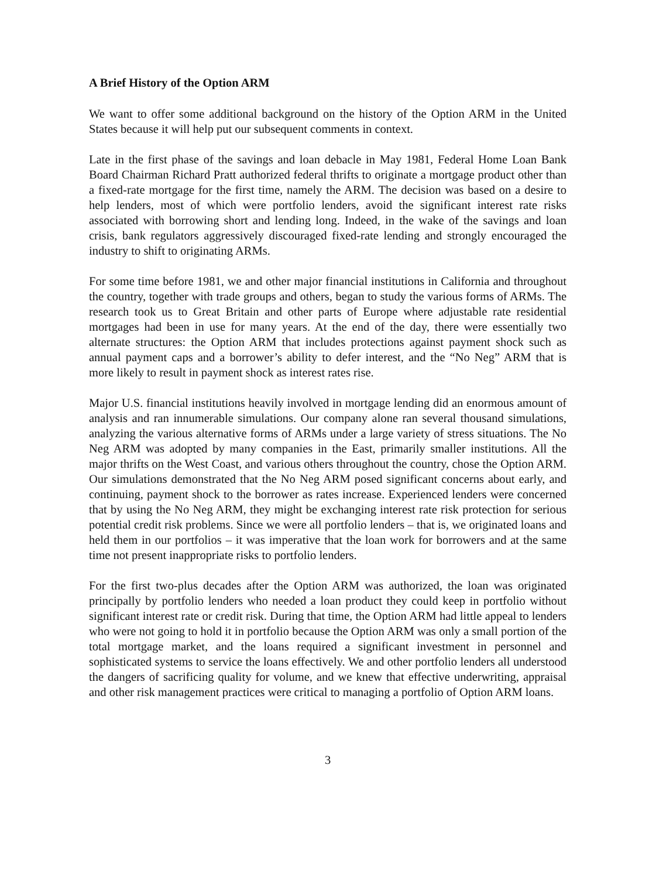A Brief History of the Option ARM
We want to offer some additional background on the history of the Option ARM in the United States because it will help put our subsequent comments in context.
Late in the first phase of the savings and loan debacle in May 1981, Federal Home Loan Bank Board Chairman Richard Pratt authorized federal thrifts to originate a mortgage product other than a fixed-rate mortgage for the first time, namely the ARM. The decision was based on a desire to help lenders, most of which were portfolio lenders, avoid the significant interest rate risks associated with borrowing short and lending long. Indeed, in the wake of the savings and loan crisis, bank regulators aggressively discouraged fixed-rate lending and strongly encouraged the industry to shift to originating ARMs.
For some time before 1981, we and other major financial institutions in California and throughout the country, together with trade groups and others, began to study the various forms of ARMs. The research took us to Great Britain and other parts of Europe where adjustable rate residential mortgages had been in use for many years. At the end of the day, there were essentially two alternate structures: the Option ARM that includes protections against payment shock such as annual payment caps and a borrower’s ability to defer interest, and the “No Neg” ARM that is more likely to result in payment shock as interest rates rise.
Major U.S. financial institutions heavily involved in mortgage lending did an enormous amount of analysis and ran innumerable simulations. Our company alone ran several thousand simulations, analyzing the various alternative forms of ARMs under a large variety of stress situations. The No Neg ARM was adopted by many companies in the East, primarily smaller institutions. All the major thrifts on the West Coast, and various others throughout the country, chose the Option ARM. Our simulations demonstrated that the No Neg ARM posed significant concerns about early, and continuing, payment shock to the borrower as rates increase. Experienced lenders were concerned that by using the No Neg ARM, they might be exchanging interest rate risk protection for serious potential credit risk problems. Since we were all portfolio lenders – that is, we originated loans and held them in our portfolios – it was imperative that the loan work for borrowers and at the same time not present inappropriate risks to portfolio lenders.
For the first two-plus decades after the Option ARM was authorized, the loan was originated principally by portfolio lenders who needed a loan product they could keep in portfolio without significant interest rate or credit risk. During that time, the Option ARM had little appeal to lenders who were not going to hold it in portfolio because the Option ARM was only a small portion of the total mortgage market, and the loans required a significant investment in personnel and sophisticated systems to service the loans effectively. We and other portfolio lenders all understood the dangers of sacrificing quality for volume, and we knew that effective underwriting, appraisal and other risk management practices were critical to managing a portfolio of Option ARM loans.
3